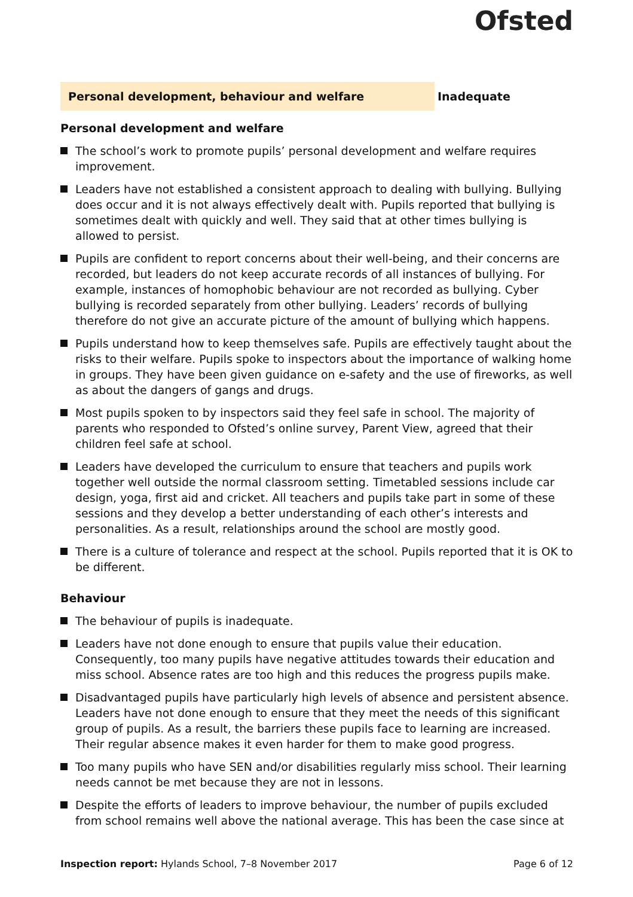Ofsted
Personal development, behaviour and welfare Inadequate
Personal development and welfare
The school’s work to promote pupils’ personal development and welfare requires improvement.
Leaders have not established a consistent approach to dealing with bullying. Bullying does occur and it is not always effectively dealt with. Pupils reported that bullying is sometimes dealt with quickly and well. They said that at other times bullying is allowed to persist.
Pupils are confident to report concerns about their well-being, and their concerns are recorded, but leaders do not keep accurate records of all instances of bullying. For example, instances of homophobic behaviour are not recorded as bullying. Cyber bullying is recorded separately from other bullying. Leaders’ records of bullying therefore do not give an accurate picture of the amount of bullying which happens.
Pupils understand how to keep themselves safe. Pupils are effectively taught about the risks to their welfare. Pupils spoke to inspectors about the importance of walking home in groups. They have been given guidance on e-safety and the use of fireworks, as well as about the dangers of gangs and drugs.
Most pupils spoken to by inspectors said they feel safe in school. The majority of parents who responded to Ofsted’s online survey, Parent View, agreed that their children feel safe at school.
Leaders have developed the curriculum to ensure that teachers and pupils work together well outside the normal classroom setting. Timetabled sessions include car design, yoga, first aid and cricket. All teachers and pupils take part in some of these sessions and they develop a better understanding of each other’s interests and personalities. As a result, relationships around the school are mostly good.
There is a culture of tolerance and respect at the school. Pupils reported that it is OK to be different.
Behaviour
The behaviour of pupils is inadequate.
Leaders have not done enough to ensure that pupils value their education. Consequently, too many pupils have negative attitudes towards their education and miss school. Absence rates are too high and this reduces the progress pupils make.
Disadvantaged pupils have particularly high levels of absence and persistent absence. Leaders have not done enough to ensure that they meet the needs of this significant group of pupils. As a result, the barriers these pupils face to learning are increased. Their regular absence makes it even harder for them to make good progress.
Too many pupils who have SEN and/or disabilities regularly miss school. Their learning needs cannot be met because they are not in lessons.
Despite the efforts of leaders to improve behaviour, the number of pupils excluded from school remains well above the national average. This has been the case since at
Inspection report: Hylands School, 7–8 November 2017
Page 6 of 12